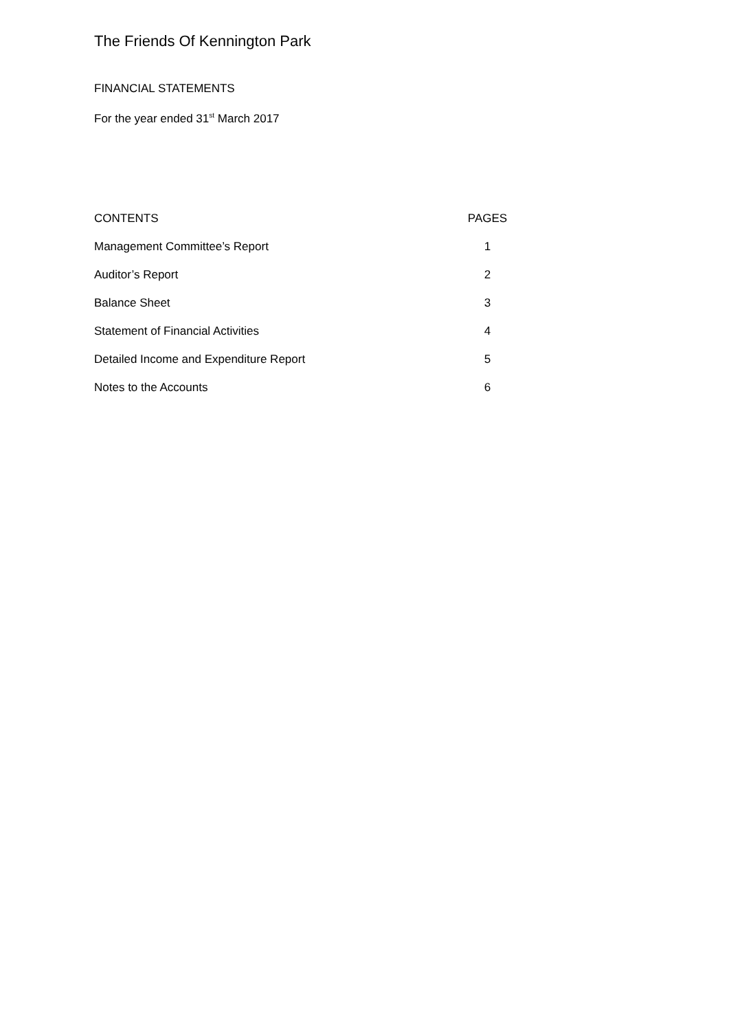The Friends Of Kennington Park
FINANCIAL STATEMENTS
For the year ended 31<sup>st</sup> March 2017
| CONTENTS | PAGES |
| Management Committee’s Report | 1 |
| Auditor’s Report | 2 |
| Balance Sheet | 3 |
| Statement of Financial Activities | 4 |
| Detailed Income and Expenditure Report | 5 |
| Notes to the Accounts | 6 |